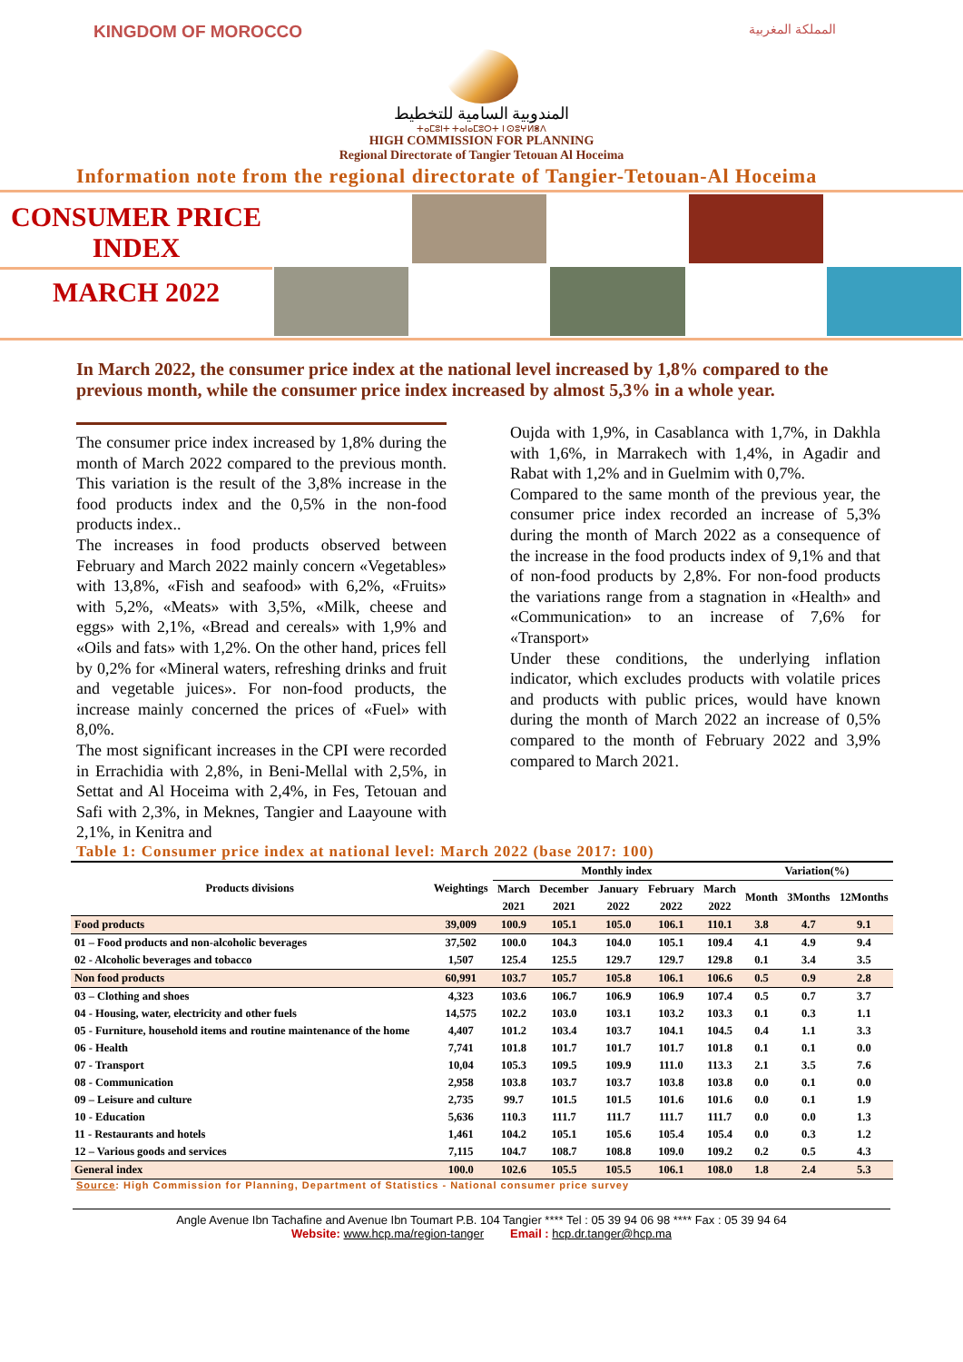KINGDOM OF MOROCCO المملكة المغربية
المندوبية السامية للتخطيط
ⵜⴰⵎⵓⵏⵜ ⵜⴰⵏⴰⵎⵓⵔⵜ Ⅰ ⵙⵓⵖⵍⴻⴷ
HIGH COMMISSION FOR PLANNING
Regional Directorate of Tangier Tetouan Al Hoceima
Information note from the regional directorate of Tangier-Tetouan-Al Hoceima
CONSUMER PRICE
INDEX
MARCH 2022
In March 2022, the consumer price index at the national level increased by 1,8% compared to the previous month, while the consumer price index increased by almost 5,3% in a whole year.
The consumer price index increased by 1,8% during the month of March 2022 compared to the previous month. This variation is the result of the 3,8% increase in the food products index and the 0,5% in the non-food products index..
The increases in food products observed between February and March 2022 mainly concern «Vegetables» with 13,8%, «Fish and seafood» with 6,2%, «Fruits» with 5,2%, «Meats» with 3,5%, «Milk, cheese and eggs» with 2,1%, «Bread and cereals» with 1,9% and «Oils and fats» with 1,2%. On the other hand, prices fell by 0,2% for «Mineral waters, refreshing drinks and fruit and vegetable juices». For non-food products, the increase mainly concerned the prices of «Fuel» with 8,0%.
The most significant increases in the CPI were recorded in Errachidia with 2,8%, in Beni-Mellal with 2,5%, in Settat and Al Hoceima with 2,4%, in Fes, Tetouan and Safi with 2,3%, in Meknes, Tangier and Laayoune with 2,1%, in Kenitra and
Oujda with 1,9%, in Casablanca with 1,7%, in Dakhla with 1,6%, in Marrakech with 1,4%, in Agadir and Rabat with 1,2% and in Guelmim with 0,7%.
Compared to the same month of the previous year, the consumer price index recorded an increase of 5,3% during the month of March 2022 as a consequence of the increase in the food products index of 9,1% and that of non-food products by 2,8%. For non-food products the variations range from a stagnation in «Health» and «Communication» to an increase of 7,6% for «Transport»
Under these conditions, the underlying inflation indicator, which excludes products with volatile prices and products with public prices, would have known during the month of March 2022 an increase of 0,5% compared to the month of February 2022 and 3,9% compared to March 2021.
Table 1: Consumer price index at national level: March 2022 (base 2017: 100)
| Products divisions | Weightings | Monthly index | | | | | Variation(%) | | |
| --- | --- | --- | --- | --- | --- | --- | --- | --- | --- |
| | | March | December | January | February | March | Month | 3Months | 12Months |
| | | 2021 | 2021 | 2022 | 2022 | 2022 | | | |
| Food products | 39,009 | 100.9 | 105.1 | 105.0 | 106.1 | 110.1 | 3.8 | 4.7 | 9.1 |
| 01 – Food products and non-alcoholic beverages | 37,502 | 100.0 | 104.3 | 104.0 | 105.1 | 109.4 | 4.1 | 4.9 | 9.4 |
| 02 - Alcoholic beverages and tobacco | 1,507 | 125.4 | 125.5 | 129.7 | 129.7 | 129.8 | 0.1 | 3.4 | 3.5 |
| Non food products | 60,991 | 103.7 | 105.7 | 105.8 | 106.1 | 106.6 | 0.5 | 0.9 | 2.8 |
| 03 – Clothing and shoes | 4,323 | 103.6 | 106.7 | 106.9 | 106.9 | 107.4 | 0.5 | 0.7 | 3.7 |
| 04 - Housing, water, electricity and other fuels | 14,575 | 102.2 | 103.0 | 103.1 | 103.2 | 103.3 | 0.1 | 0.3 | 1.1 |
| 05 - Furniture, household items and routine maintenance of the home | 4,407 | 101.2 | 103.4 | 103.7 | 104.1 | 104.5 | 0.4 | 1.1 | 3.3 |
| 06 - Health | 7,741 | 101.8 | 101.7 | 101.7 | 101.7 | 101.8 | 0.1 | 0.1 | 0.0 |
| 07 - Transport | 10,04 | 105.3 | 109.5 | 109.9 | 111.0 | 113.3 | 2.1 | 3.5 | 7.6 |
| 08 - Communication | 2,958 | 103.8 | 103.7 | 103.7 | 103.8 | 103.8 | 0.0 | 0.1 | 0.0 |
| 09 – Leisure and culture | 2,735 | 99.7 | 101.5 | 101.5 | 101.6 | 101.6 | 0.0 | 0.1 | 1.9 |
| 10 - Education | 5,636 | 110.3 | 111.7 | 111.7 | 111.7 | 111.7 | 0.0 | 0.0 | 1.3 |
| 11 - Restaurants and hotels | 1,461 | 104.2 | 105.1 | 105.6 | 105.4 | 105.4 | 0.0 | 0.3 | 1.2 |
| 12 – Various goods and services | 7,115 | 104.7 | 108.7 | 108.8 | 109.0 | 109.2 | 0.2 | 0.5 | 4.3 |
| General index | 100.0 | 102.6 | 105.5 | 105.5 | 106.1 | 108.0 | 1.8 | 2.4 | 5.3 |
Source: High Commission for Planning, Department of Statistics - National consumer price survey
Angle Avenue Ibn Tachafine and Avenue Ibn Toumart P.B. 104 Tangier **** Tel : 05 39 94 06 98 **** Fax : 05 39 94 64
Website: www.hcp.ma/region-tanger Email : hcp.dr.tanger@hcp.ma